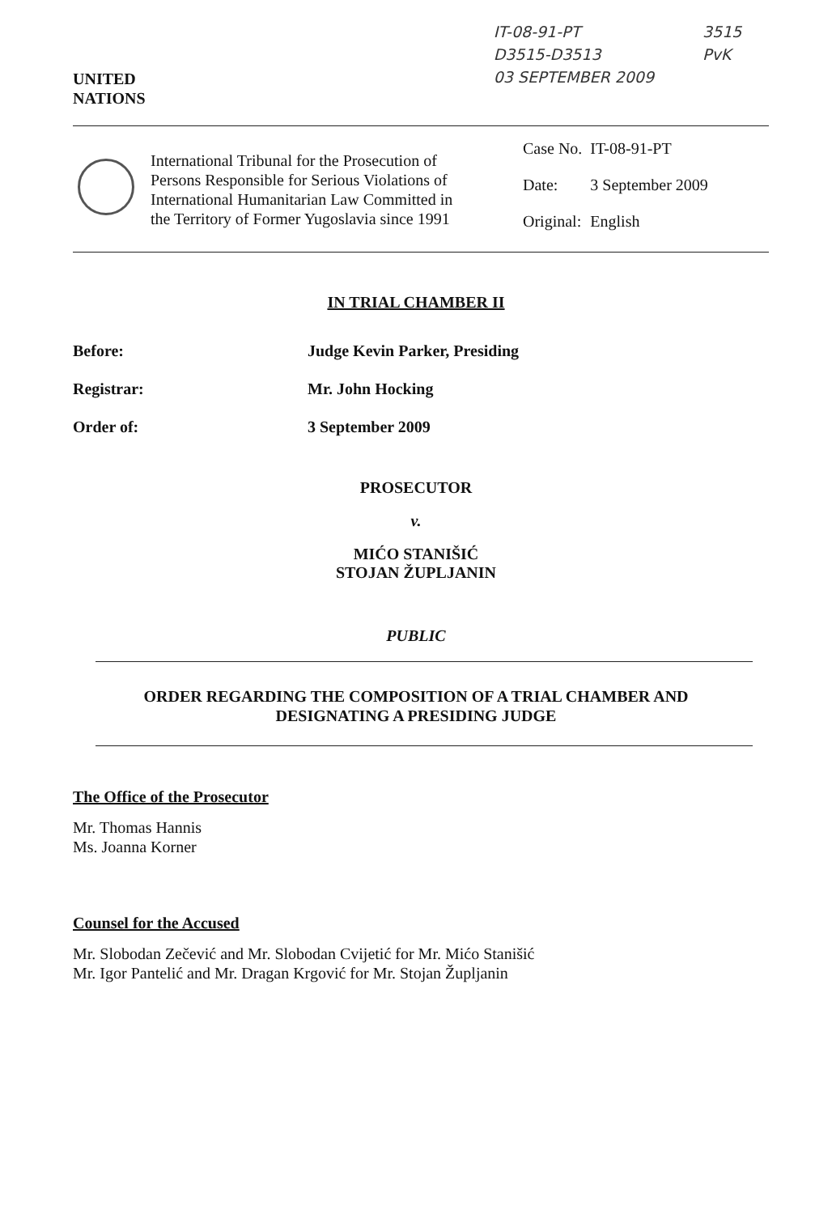UNITED
NATIONS
IT-08-91-PT
D3515-D3513
03 SEPTEMBER 2009
3515
PvK
International Tribunal for the Prosecution of Persons Responsible for Serious Violations of International Humanitarian Law Committed in the Territory of Former Yugoslavia since 1991
| Case No. | IT-08-91-PT |
| Date: | 3 September 2009 |
| Original: | English |
IN TRIAL CHAMBER II
| Before: | Judge Kevin Parker, Presiding |
| Registrar: | Mr. John Hocking |
| Order of: | 3 September 2009 |
PROSECUTOR
v.
MIĆO STANIŠIĆ
STOJAN ŽUPLJANIN
PUBLIC
ORDER REGARDING THE COMPOSITION OF A TRIAL CHAMBER AND
DESIGNATING A PRESIDING JUDGE
The Office of the Prosecutor
Mr. Thomas Hannis
Ms. Joanna Korner
Counsel for the Accused
Mr. Slobodan Zečević and Mr. Slobodan Cvijetić for Mr. Mićo Stanišić
Mr. Igor Pantelić and Mr. Dragan Krgović for Mr. Stojan Župljanin